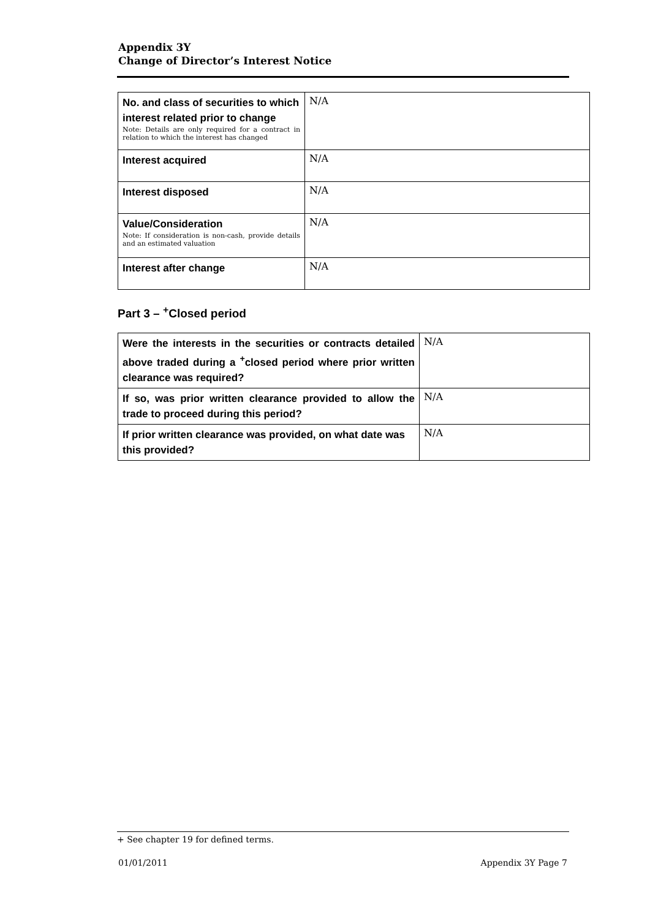Appendix 3Y
Change of Director’s Interest Notice
| No. and class of securities to which interest related prior to change Note: Details are only required for a contract in relation to which the interest has changed | N/A |
| Interest acquired | N/A |
| Interest disposed | N/A |
| Value/Consideration Note: If consideration is non-cash, provide details and an estimated valuation | N/A |
| Interest after change | N/A |
Part 3 – <sup>+</sup>Closed period
| Were the interests in the securities or contracts detailed above traded during a <sup>+</sup>closed period where prior written clearance was required? | N/A |
| If so, was prior written clearance provided to allow the trade to proceed during this period? | N/A |
| If prior written clearance was provided, on what date was this provided? | N/A |
+ See chapter 19 for defined terms.
01/01/2011 Appendix 3Y Page 7